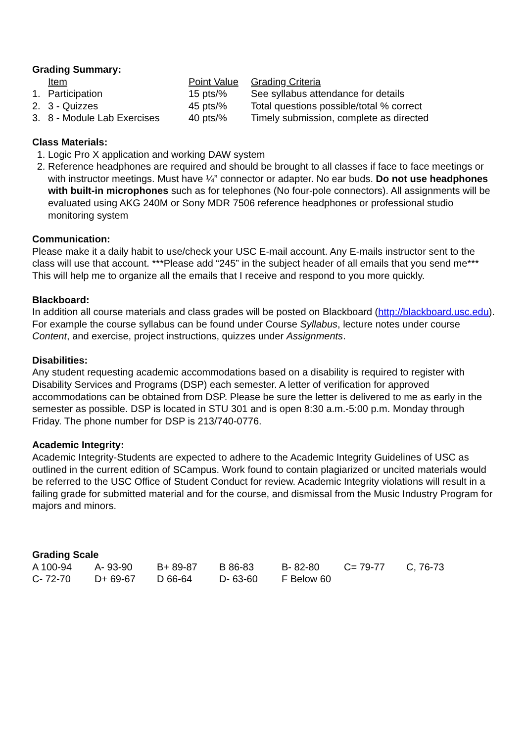Grading Summary:
| | Item | Point Value | Grading Criteria |
| 1. | Participation | 15 pts/% | See syllabus attendance for details |
| 2. | 3 - Quizzes | 45 pts/% | Total questions possible/total % correct |
| 3. | 8 - Module Lab Exercises | 40 pts/% | Timely submission, complete as directed |
Class Materials:
1. Logic Pro X application and working DAW system
2. Reference headphones are required and should be brought to all classes if face to face meetings or with instructor meetings. Must have ¼” connector or adapter. No ear buds. Do not use headphones with built-in microphones such as for telephones (No four-pole connectors). All assignments will be evaluated using AKG 240M or Sony MDR 7506 reference headphones or professional studio monitoring system
Communication:
Please make it a daily habit to use/check your USC E-mail account. Any E-mails instructor sent to the class will use that account. ***Please add “245” in the subject header of all emails that you send me*** This will help me to organize all the emails that I receive and respond to you more quickly.
Blackboard:
In addition all course materials and class grades will be posted on Blackboard (http://blackboard.usc.edu). For example the course syllabus can be found under Course Syllabus, lecture notes under course Content, and exercise, project instructions, quizzes under Assignments.
Disabilities:
Any student requesting academic accommodations based on a disability is required to register with Disability Services and Programs (DSP) each semester. A letter of verification for approved accommodations can be obtained from DSP. Please be sure the letter is delivered to me as early in the semester as possible. DSP is located in STU 301 and is open 8:30 a.m.-5:00 p.m. Monday through Friday. The phone number for DSP is 213/740-0776.
Academic Integrity:
Academic Integrity-Students are expected to adhere to the Academic Integrity Guidelines of USC as outlined in the current edition of SCampus. Work found to contain plagiarized or uncited materials would be referred to the USC Office of Student Conduct for review. Academic Integrity violations will result in a failing grade for submitted material and for the course, and dismissal from the Music Industry Program for majors and minors.
Grading Scale
| A 100-94 | A- 93-90 | B+ 89-87 | B 86-83 | B- 82-80 | C= 79-77 | C, 76-73 |
| C- 72-70 | D+ 69-67 | D 66-64 | D- 63-60 | F Below 60 | | |